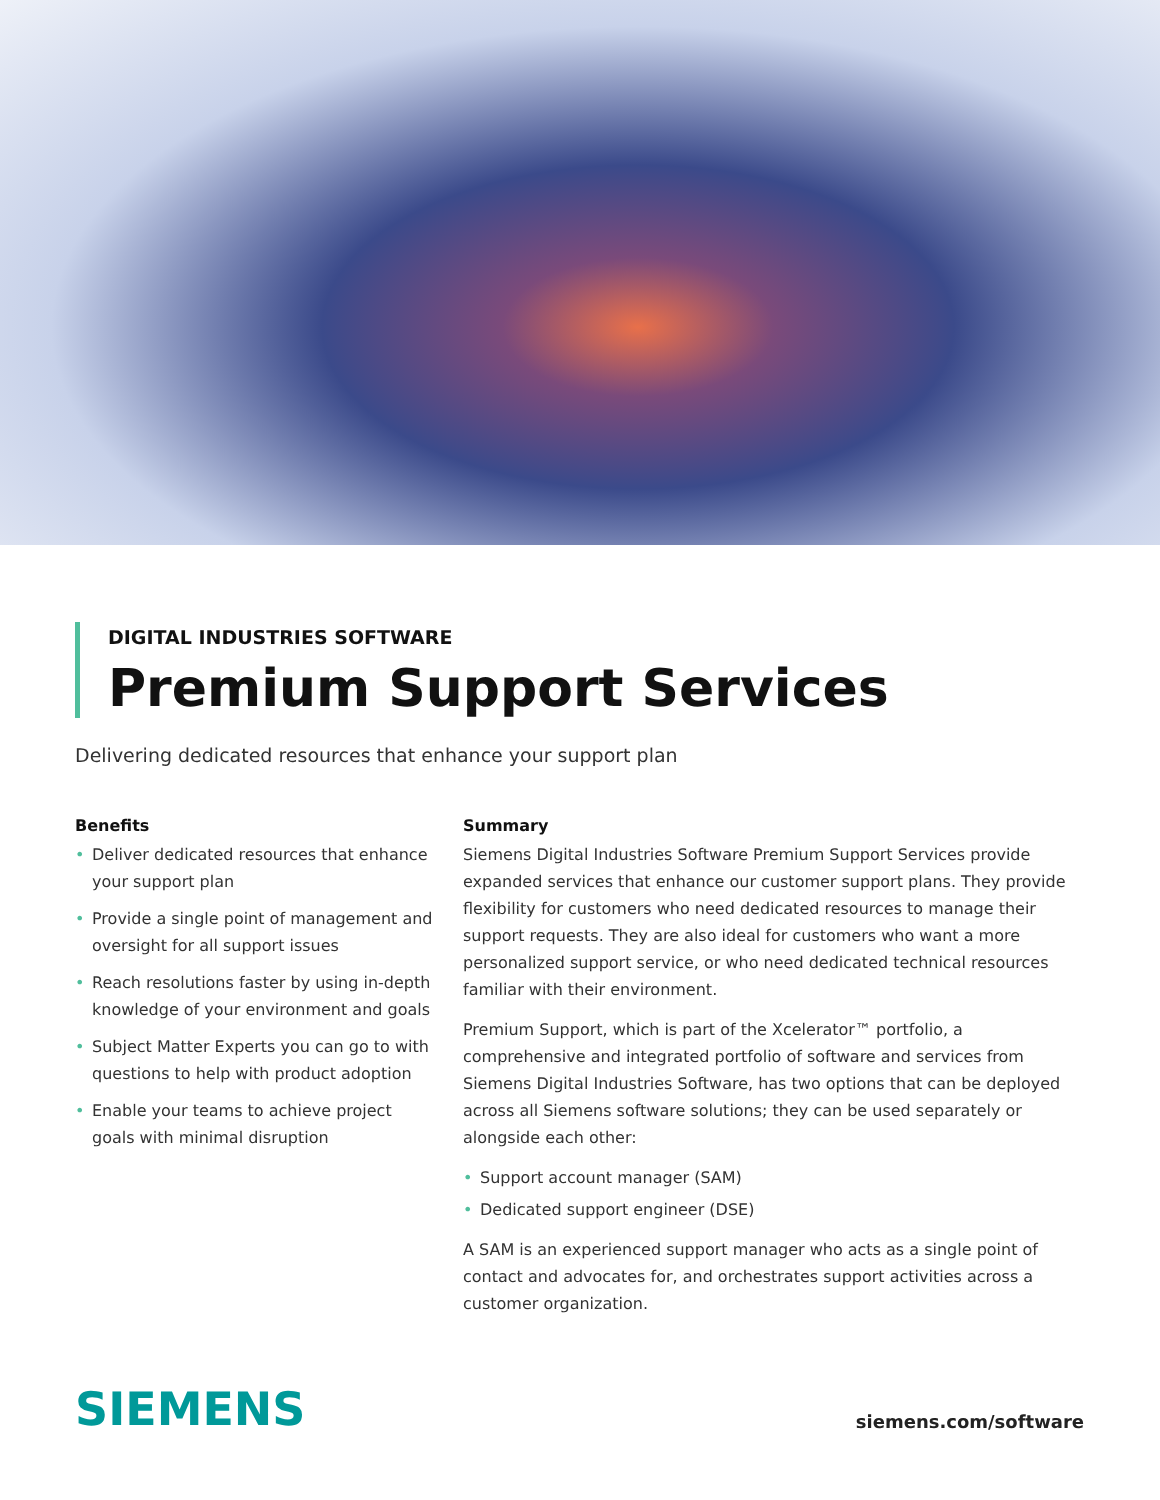DIGITAL INDUSTRIES SOFTWARE
Premium Support Services
Delivering dedicated resources that enhance your support plan
Benefits
• Deliver dedicated resources that enhance your support plan
• Provide a single point of management and oversight for all support issues
• Reach resolutions faster by using in-depth knowledge of your environment and goals
• Subject Matter Experts you can go to with questions to help with product adoption
• Enable your teams to achieve project goals with minimal disruption
Summary
Siemens Digital Industries Software Premium Support Services provide expanded services that enhance our customer support plans. They provide flexibility for customers who need dedicated resources to manage their support requests. They are also ideal for customers who want a more personalized support service, or who need dedicated technical resources familiar with their environment.
Premium Support, which is part of the Xcelerator™ portfolio, a comprehensive and integrated portfolio of software and services from Siemens Digital Industries Software, has two options that can be deployed across all Siemens software solutions; they can be used separately or alongside each other:
• Support account manager (SAM)
• Dedicated support engineer (DSE)
A SAM is an experienced support manager who acts as a single point of contact and advocates for, and orchestrates support activities across a customer organization.
SIEMENS
siemens.com/software